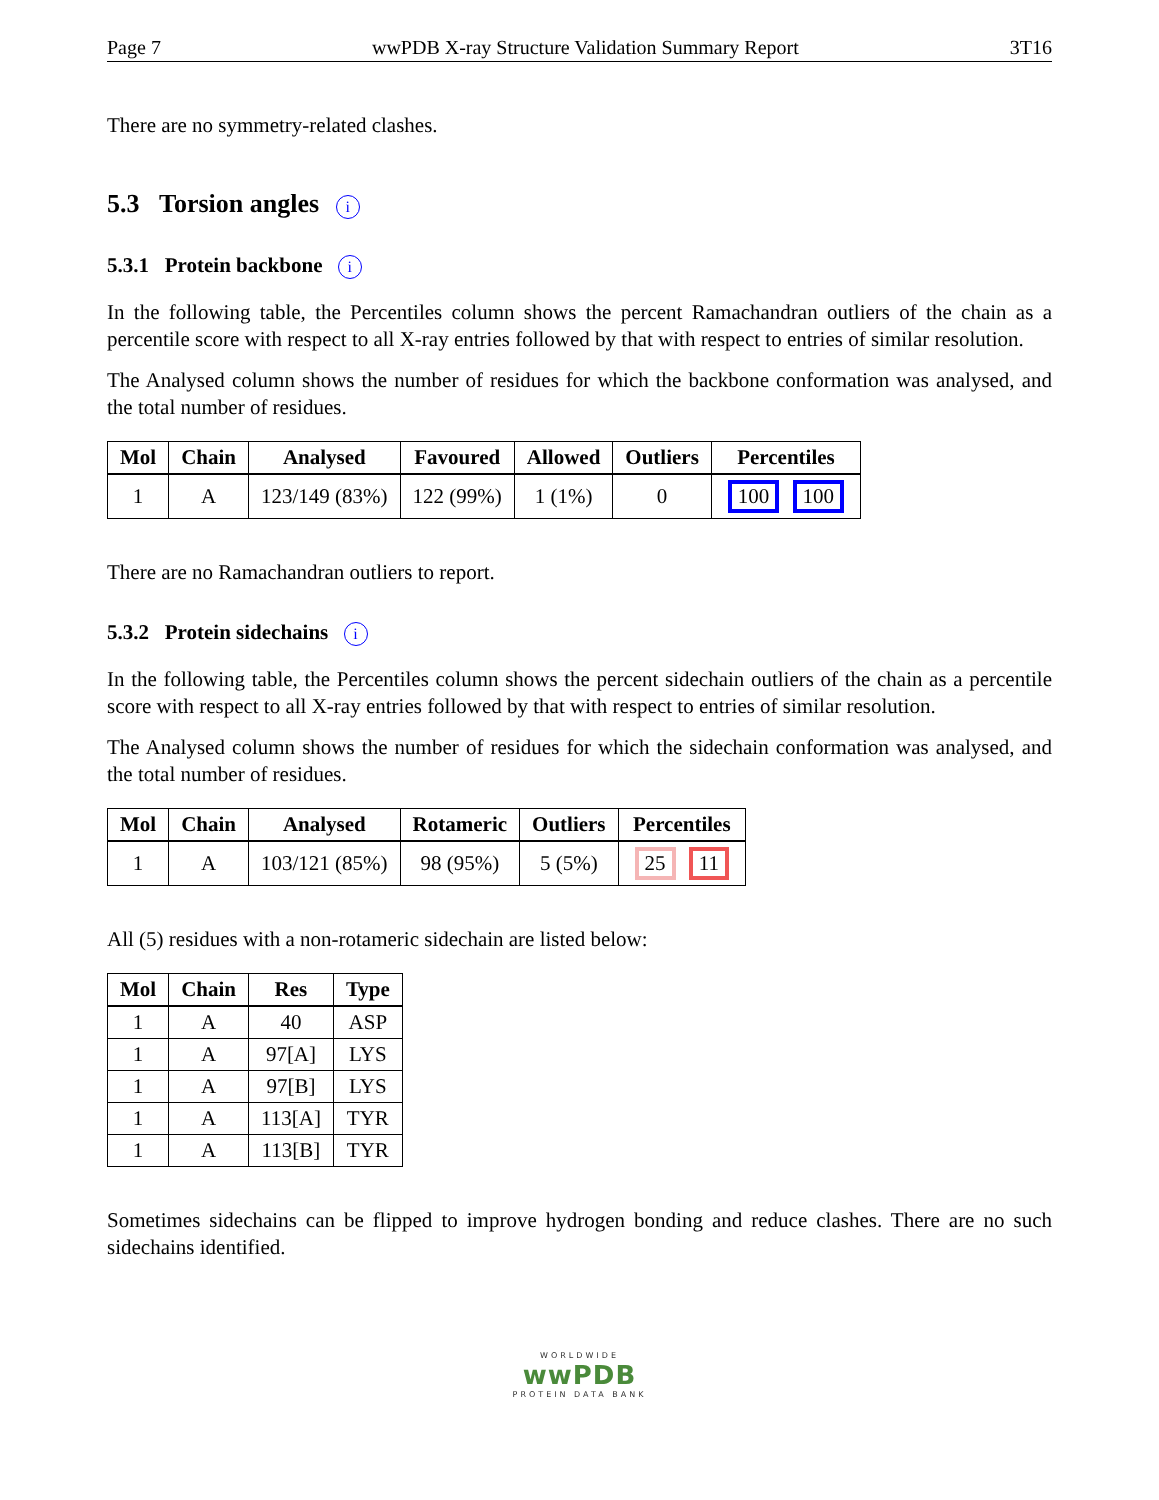Page 7 wwPDB X-ray Structure Validation Summary Report 3T16
There are no symmetry-related clashes.
5.3 Torsion angles i
5.3.1 Protein backbone i
In the following table, the Percentiles column shows the percent Ramachandran outliers of the chain as a percentile score with respect to all X-ray entries followed by that with respect to entries of similar resolution.
The Analysed column shows the number of residues for which the backbone conformation was analysed, and the total number of residues.
| Mol | Chain | Analysed | Favoured | Allowed | Outliers | Percentiles |
| --- | --- | --- | --- | --- | --- | --- |
| 1 | A | 123/149 (83%) | 122 (99%) | 1 (1%) | 0 | 100 100 |
There are no Ramachandran outliers to report.
5.3.2 Protein sidechains i
In the following table, the Percentiles column shows the percent sidechain outliers of the chain as a percentile score with respect to all X-ray entries followed by that with respect to entries of similar resolution.
The Analysed column shows the number of residues for which the sidechain conformation was analysed, and the total number of residues.
| Mol | Chain | Analysed | Rotameric | Outliers | Percentiles |
| --- | --- | --- | --- | --- | --- |
| 1 | A | 103/121 (85%) | 98 (95%) | 5 (5%) | 25 11 |
All (5) residues with a non-rotameric sidechain are listed below:
| Mol | Chain | Res | Type |
| --- | --- | --- | --- |
| 1 | A | 40 | ASP |
| 1 | A | 97[A] | LYS |
| 1 | A | 97[B] | LYS |
| 1 | A | 113[A] | TYR |
| 1 | A | 113[B] | TYR |
Sometimes sidechains can be flipped to improve hydrogen bonding and reduce clashes. There are no such sidechains identified.
WORLDWIDE
wwPDB
PROTEIN DATA BANK